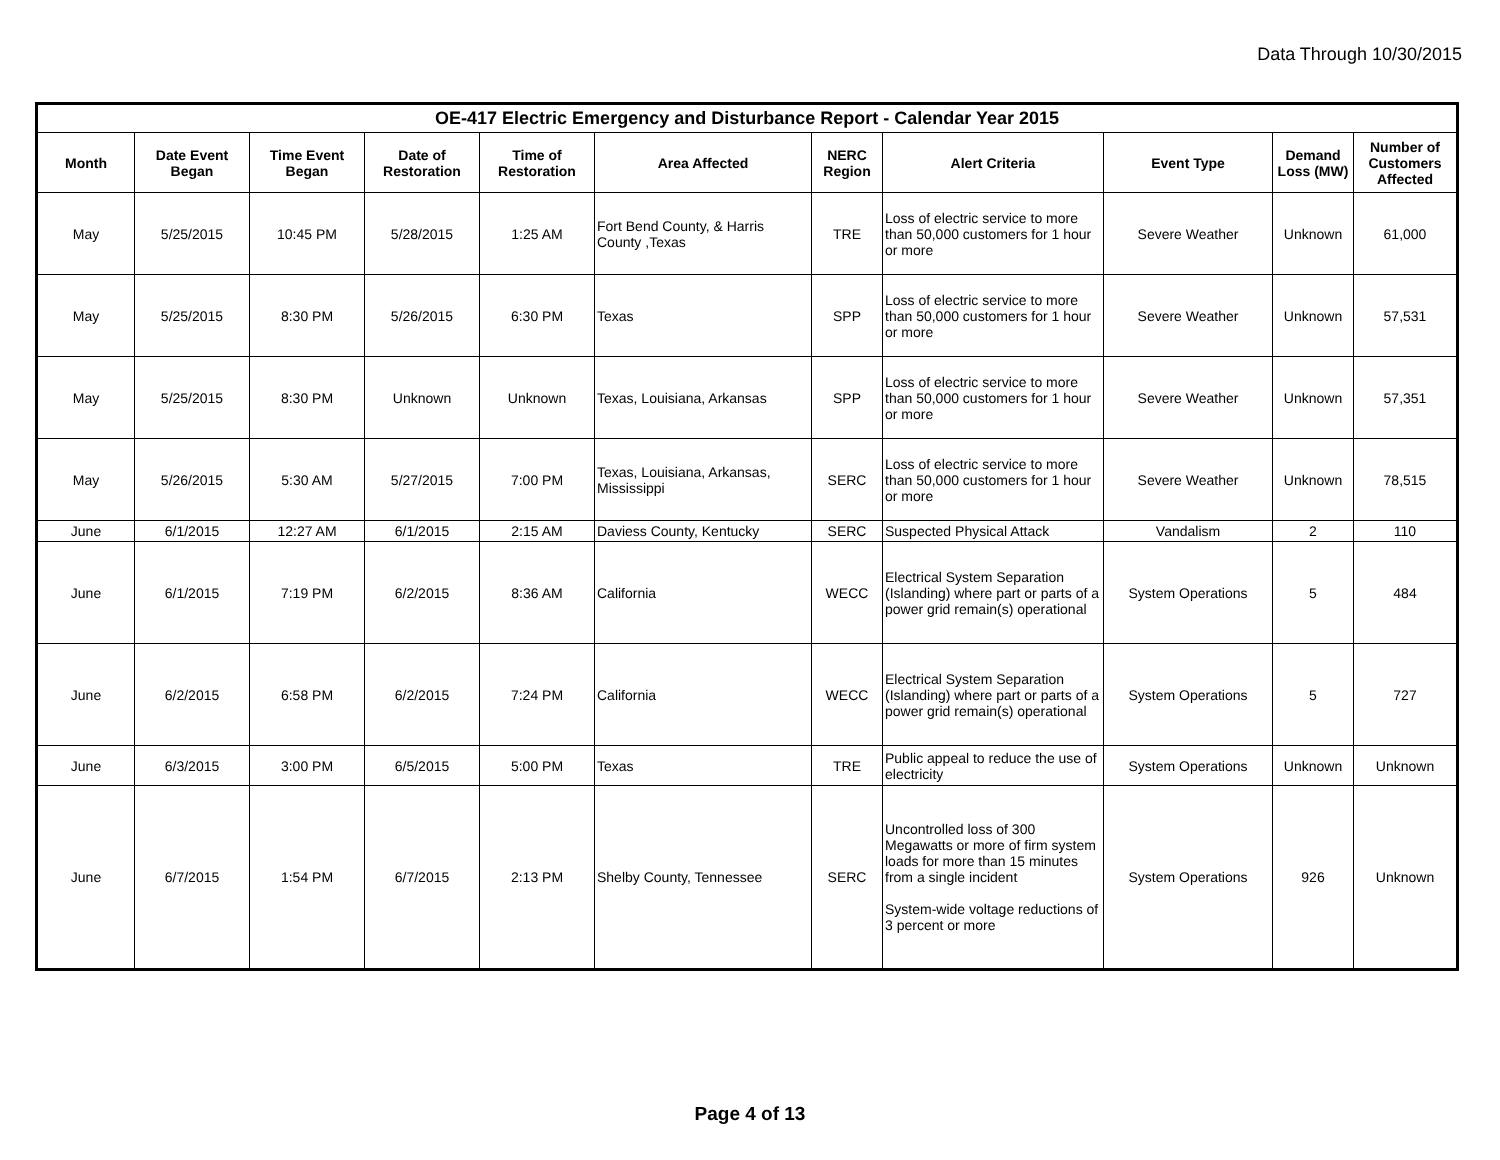Data Through 10/30/2015
| OE-417 Electric Emergency and Disturbance Report - Calendar Year 2015 | | | | | | | | | | |
| --- | --- | --- | --- | --- | --- | --- | --- | --- | --- | --- |
| Month | Date Event Began | Time Event Began | Date of Restoration | Time of Restoration | Area Affected | NERC Region | Alert Criteria | Event Type | Demand Loss (MW) | Number of Customers Affected |
| May | 5/25/2015 | 10:45 PM | 5/28/2015 | 1:25 AM | Fort Bend County, & Harris County ,Texas | TRE | Loss of electric service to more than 50,000 customers for 1 hour or more | Severe Weather | Unknown | 61,000 |
| May | 5/25/2015 | 8:30 PM | 5/26/2015 | 6:30 PM | Texas | SPP | Loss of electric service to more than 50,000 customers for 1 hour or more | Severe Weather | Unknown | 57,531 |
| May | 5/25/2015 | 8:30 PM | Unknown | Unknown | Texas, Louisiana, Arkansas | SPP | Loss of electric service to more than 50,000 customers for 1 hour or more | Severe Weather | Unknown | 57,351 |
| May | 5/26/2015 | 5:30 AM | 5/27/2015 | 7:00 PM | Texas, Louisiana, Arkansas, Mississippi | SERC | Loss of electric service to more than 50,000 customers for 1 hour or more | Severe Weather | Unknown | 78,515 |
| June | 6/1/2015 | 12:27 AM | 6/1/2015 | 2:15 AM | Daviess County, Kentucky | SERC | Suspected Physical Attack | Vandalism | 2 | 110 |
| June | 6/1/2015 | 7:19 PM | 6/2/2015 | 8:36 AM | California | WECC | Electrical System Separation (Islanding) where part or parts of a power grid remain(s) operational | System Operations | 5 | 484 |
| June | 6/2/2015 | 6:58 PM | 6/2/2015 | 7:24 PM | California | WECC | Electrical System Separation (Islanding) where part or parts of a power grid remain(s) operational | System Operations | 5 | 727 |
| June | 6/3/2015 | 3:00 PM | 6/5/2015 | 5:00 PM | Texas | TRE | Public appeal to reduce the use of electricity | System Operations | Unknown | Unknown |
| June | 6/7/2015 | 1:54 PM | 6/7/2015 | 2:13 PM | Shelby County, Tennessee | SERC | Uncontrolled loss of 300 Megawatts or more of firm system loads for more than 15 minutes from a single incident System-wide voltage reductions of 3 percent or more | System Operations | 926 | Unknown |
Page 4 of 13